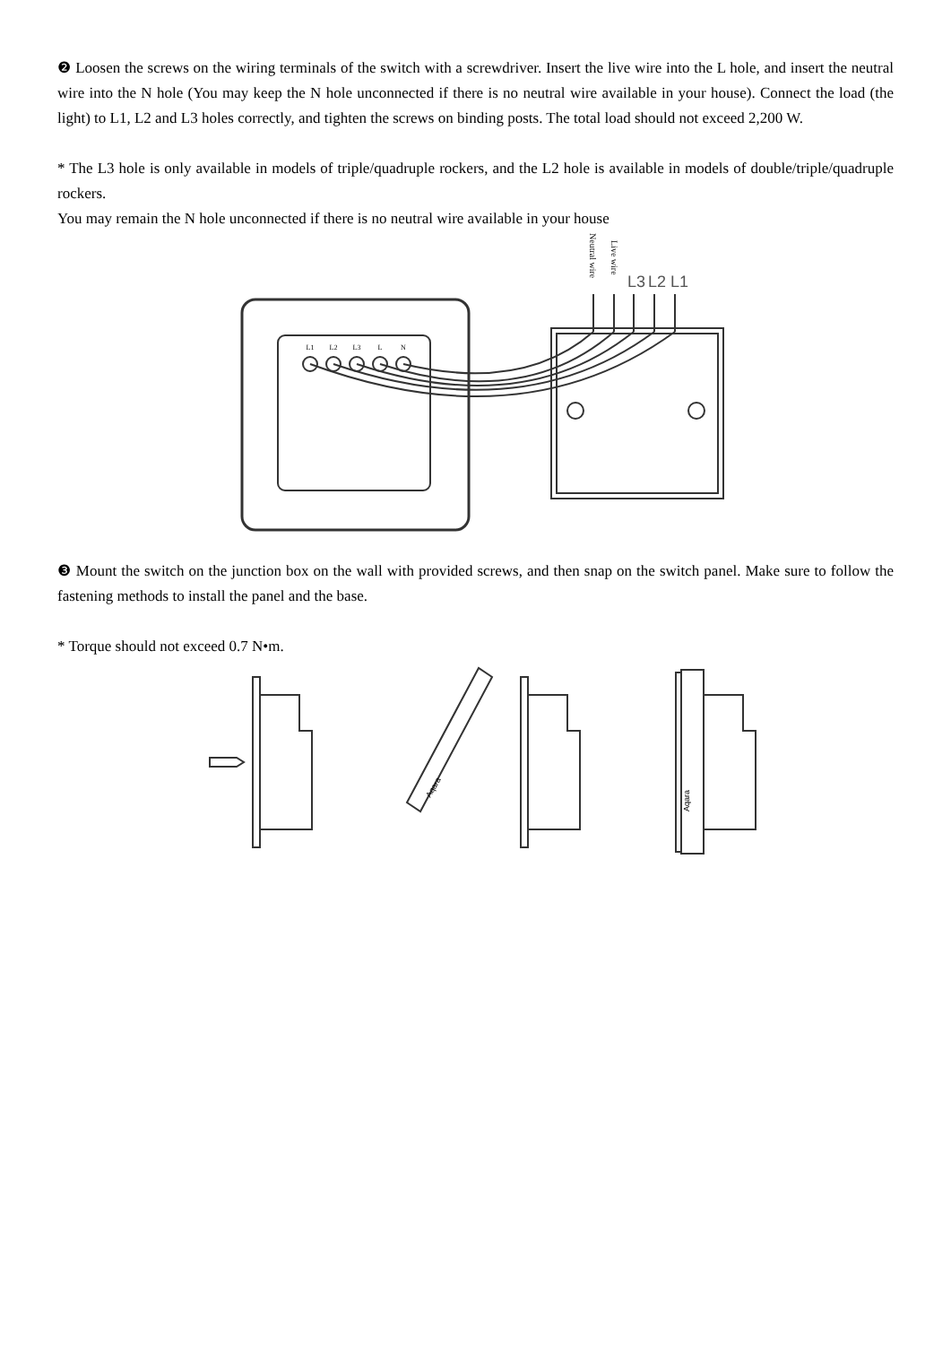❷ Loosen the screws on the wiring terminals of the switch with a screwdriver. Insert the live wire into the L hole, and insert the neutral wire into the N hole (You may keep the N hole unconnected if there is no neutral wire available in your house). Connect the load (the light) to L1, L2 and L3 holes correctly, and tighten the screws on binding posts. The total load should not exceed 2,200 W.
* The L3 hole is only available in models of triple/quadruple rockers, and the L2 hole is available in models of double/triple/quadruple rockers.
You may remain the N hole unconnected if there is no neutral wire available in your house
L1
L2
L3
L
N
Neutral wire
Live wire
L3
L2
L1
❸ Mount the switch on the junction box on the wall with provided screws, and then snap on the switch panel. Make sure to follow the fastening methods to install the panel and the base.
* Torque should not exceed 0.7 N•m.
Aqara
Aqara